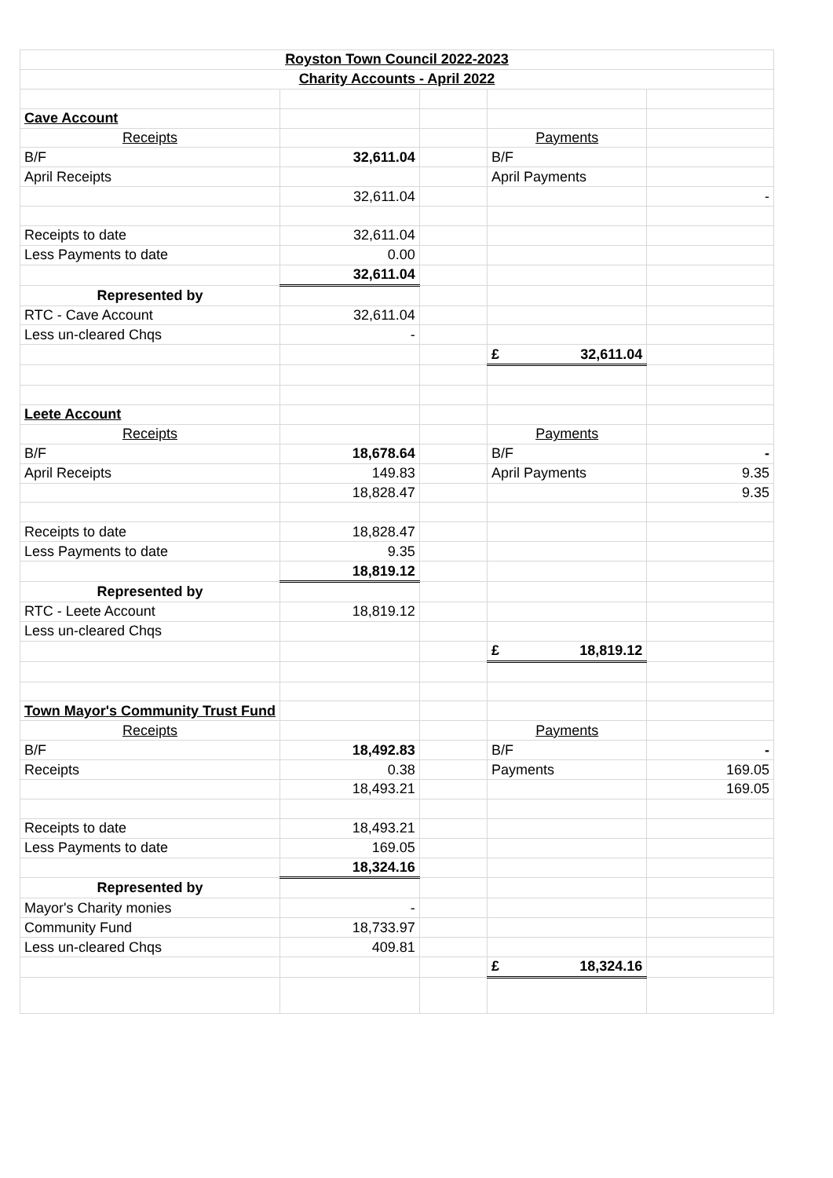| Royston Town Council 2022-2023 | | | | |
| Charity Accounts - April 2022 | | | | |
| Cave Account | | | | |
| Receipts | | | Payments | |
| B/F | 32,611.04 | | B/F | |
| April Receipts | | | April Payments | |
| | 32,611.04 | | | - |
| Receipts to date | 32,611.04 | | | |
| Less Payments to date | 0.00 | | | |
| | 32,611.04 | | | |
| Represented by | | | | |
| RTC - Cave Account | 32,611.04 | | | |
| Less un-cleared Chqs | - | | | |
| | | | £ 32,611.04 | |
| Leete Account | | | | |
| Receipts | | | Payments | |
| B/F | 18,678.64 | | B/F | - |
| April Receipts | 149.83 | | April Payments | 9.35 |
| | 18,828.47 | | | 9.35 |
| Receipts to date | 18,828.47 | | | |
| Less Payments to date | 9.35 | | | |
| | 18,819.12 | | | |
| Represented by | | | | |
| RTC - Leete Account | 18,819.12 | | | |
| Less un-cleared Chqs | | | | |
| | | | £ 18,819.12 | |
| Town Mayor's Community Trust Fund | | | | |
| Receipts | | | Payments | |
| B/F | 18,492.83 | | B/F | - |
| Receipts | 0.38 | | Payments | 169.05 |
| | 18,493.21 | | | 169.05 |
| Receipts to date | 18,493.21 | | | |
| Less Payments to date | 169.05 | | | |
| | 18,324.16 | | | |
| Represented by | | | | |
| Mayor's Charity monies | - | | | |
| Community Fund | 18,733.97 | | | |
| Less un-cleared Chqs | 409.81 | | | |
| | | | £ 18,324.16 | |